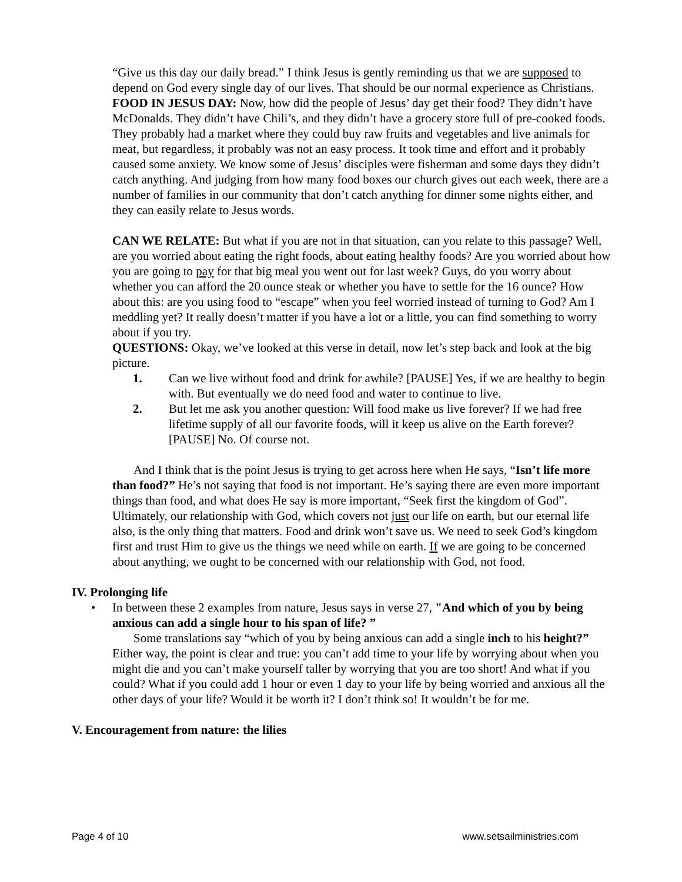“Give us this day our daily bread.” I think Jesus is gently reminding us that we are supposed to depend on God every single day of our lives. That should be our normal experience as Christians.
FOOD IN JESUS DAY: Now, how did the people of Jesus’ day get their food? They didn’t have McDonalds. They didn’t have Chili’s, and they didn’t have a grocery store full of pre-cooked foods. They probably had a market where they could buy raw fruits and vegetables and live animals for meat, but regardless, it probably was not an easy process. It took time and effort and it probably caused some anxiety. We know some of Jesus’ disciples were fisherman and some days they didn’t catch anything. And judging from how many food boxes our church gives out each week, there are a number of families in our community that don’t catch anything for dinner some nights either, and they can easily relate to Jesus words.
CAN WE RELATE: But what if you are not in that situation, can you relate to this passage? Well, are you worried about eating the right foods, about eating healthy foods? Are you worried about how you are going to pay for that big meal you went out for last week? Guys, do you worry about whether you can afford the 20 ounce steak or whether you have to settle for the 16 ounce? How about this: are you using food to “escape” when you feel worried instead of turning to God? Am I meddling yet? It really doesn’t matter if you have a lot or a little, you can find something to worry about if you try.
QUESTIONS: Okay, we’ve looked at this verse in detail, now let’s step back and look at the big picture.
1. Can we live without food and drink for awhile? [PAUSE] Yes, if we are healthy to begin with. But eventually we do need food and water to continue to live.
2. But let me ask you another question: Will food make us live forever? If we had free lifetime supply of all our favorite foods, will it keep us alive on the Earth forever? [PAUSE] No. Of course not.
And I think that is the point Jesus is trying to get across here when He says, “Isn’t life more than food?” He’s not saying that food is not important. He’s saying there are even more important things than food, and what does He say is more important, “Seek first the kingdom of God”. Ultimately, our relationship with God, which covers not just our life on earth, but our eternal life also, is the only thing that matters. Food and drink won’t save us. We need to seek God’s kingdom first and trust Him to give us the things we need while on earth. If we are going to be concerned about anything, we ought to be concerned with our relationship with God, not food.
IV. Prolonging life
• In between these 2 examples from nature, Jesus says in verse 27, "And which of you by being anxious can add a single hour to his span of life? ”
Some translations say “which of you by being anxious can add a single inch to his height?” Either way, the point is clear and true: you can’t add time to your life by worrying about when you might die and you can’t make yourself taller by worrying that you are too short! And what if you could? What if you could add 1 hour or even 1 day to your life by being worried and anxious all the other days of your life? Would it be worth it? I don’t think so! It wouldn’t be for me.
V. Encouragement from nature: the lilies
Page 4 of 10 www.setsailministries.com